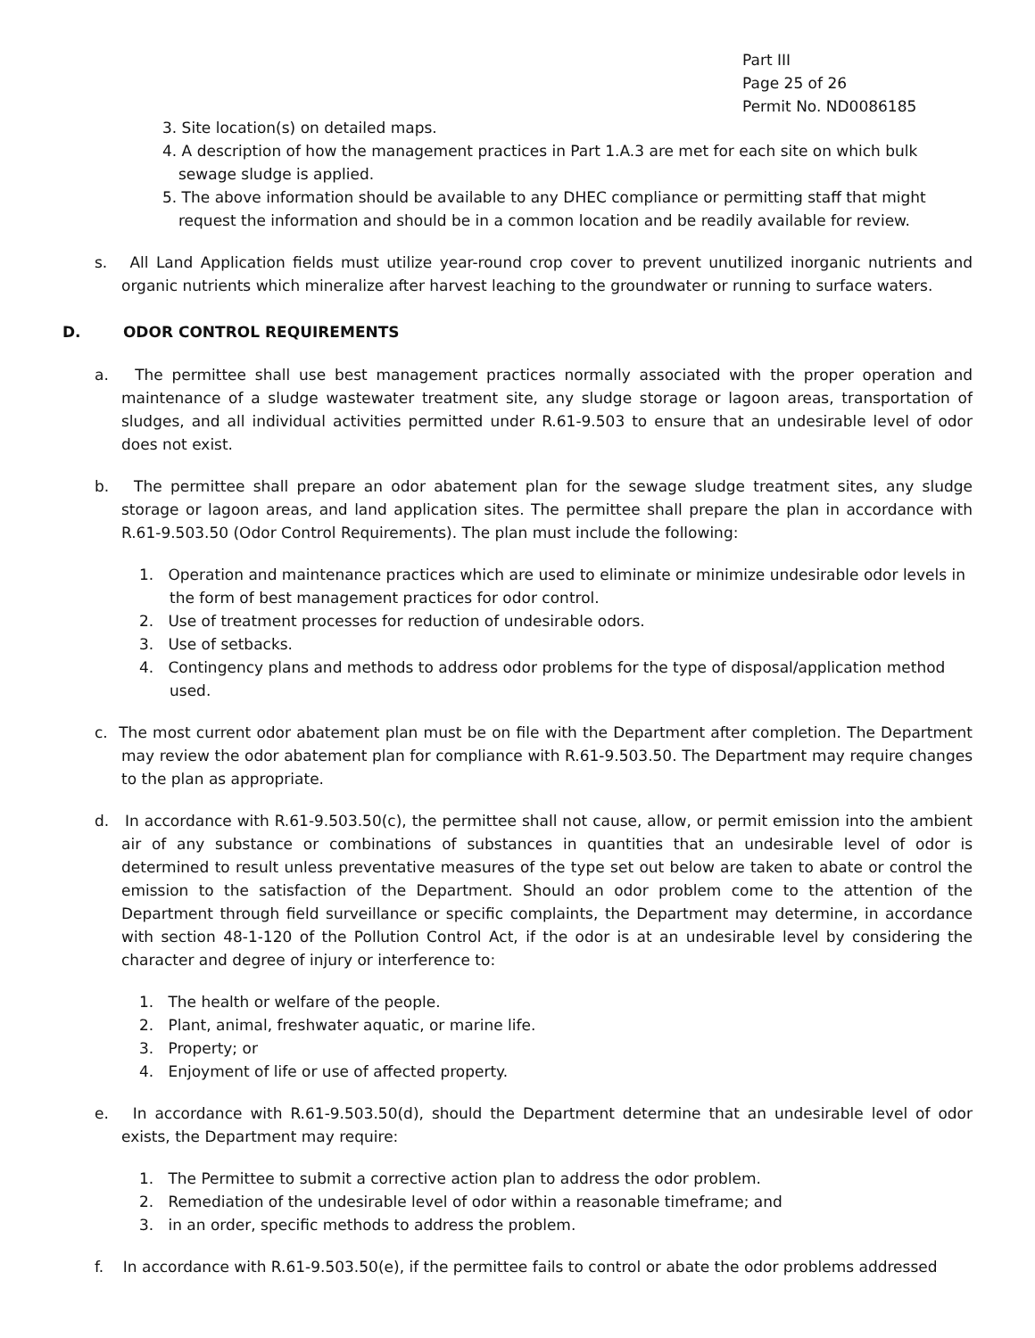Part III
Page 25 of 26
Permit No. ND0086185
3. Site location(s) on detailed maps.
4. A description of how the management practices in Part 1.A.3 are met for each site on which bulk sewage sludge is applied.
5. The above information should be available to any DHEC compliance or permitting staff that might request the information and should be in a common location and be readily available for review.
s. All Land Application fields must utilize year-round crop cover to prevent unutilized inorganic nutrients and organic nutrients which mineralize after harvest leaching to the groundwater or running to surface waters.
D. ODOR CONTROL REQUIREMENTS
a. The permittee shall use best management practices normally associated with the proper operation and maintenance of a sludge wastewater treatment site, any sludge storage or lagoon areas, transportation of sludges, and all individual activities permitted under R.61-9.503 to ensure that an undesirable level of odor does not exist.
b. The permittee shall prepare an odor abatement plan for the sewage sludge treatment sites, any sludge storage or lagoon areas, and land application sites. The permittee shall prepare the plan in accordance with R.61-9.503.50 (Odor Control Requirements). The plan must include the following:
1. Operation and maintenance practices which are used to eliminate or minimize undesirable odor levels in the form of best management practices for odor control.
2. Use of treatment processes for reduction of undesirable odors.
3. Use of setbacks.
4. Contingency plans and methods to address odor problems for the type of disposal/application method used.
c. The most current odor abatement plan must be on file with the Department after completion. The Department may review the odor abatement plan for compliance with R.61-9.503.50. The Department may require changes to the plan as appropriate.
d. In accordance with R.61-9.503.50(c), the permittee shall not cause, allow, or permit emission into the ambient air of any substance or combinations of substances in quantities that an undesirable level of odor is determined to result unless preventative measures of the type set out below are taken to abate or control the emission to the satisfaction of the Department. Should an odor problem come to the attention of the Department through field surveillance or specific complaints, the Department may determine, in accordance with section 48-1-120 of the Pollution Control Act, if the odor is at an undesirable level by considering the character and degree of injury or interference to:
1. The health or welfare of the people.
2. Plant, animal, freshwater aquatic, or marine life.
3. Property; or
4. Enjoyment of life or use of affected property.
e. In accordance with R.61-9.503.50(d), should the Department determine that an undesirable level of odor exists, the Department may require:
1. The Permittee to submit a corrective action plan to address the odor problem.
2. Remediation of the undesirable level of odor within a reasonable timeframe; and
3. in an order, specific methods to address the problem.
f. In accordance with R.61-9.503.50(e), if the permittee fails to control or abate the odor problems addressed